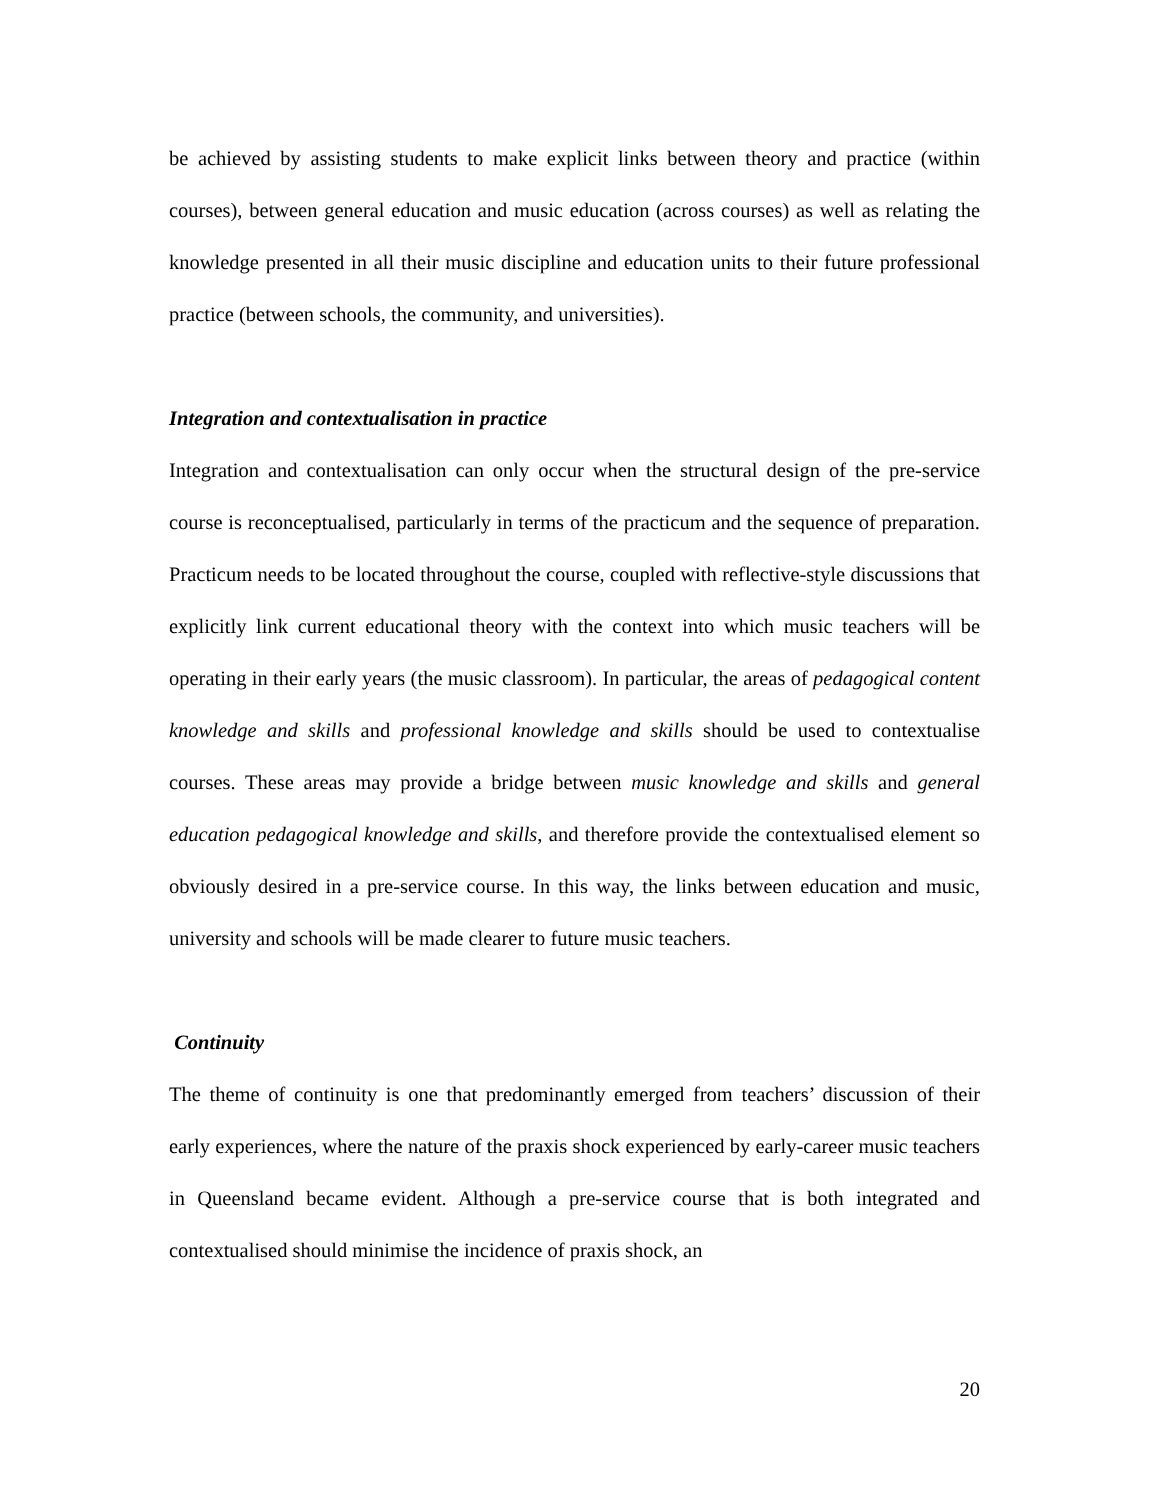be achieved by assisting students to make explicit links between theory and practice (within courses), between general education and music education (across courses) as well as relating the knowledge presented in all their music discipline and education units to their future professional practice (between schools, the community, and universities).
Integration and contextualisation in practice
Integration and contextualisation can only occur when the structural design of the pre-service course is reconceptualised, particularly in terms of the practicum and the sequence of preparation. Practicum needs to be located throughout the course, coupled with reflective-style discussions that explicitly link current educational theory with the context into which music teachers will be operating in their early years (the music classroom). In particular, the areas of pedagogical content knowledge and skills and professional knowledge and skills should be used to contextualise courses. These areas may provide a bridge between music knowledge and skills and general education pedagogical knowledge and skills, and therefore provide the contextualised element so obviously desired in a pre-service course. In this way, the links between education and music, university and schools will be made clearer to future music teachers.
Continuity
The theme of continuity is one that predominantly emerged from teachers’ discussion of their early experiences, where the nature of the praxis shock experienced by early-career music teachers in Queensland became evident. Although a pre-service course that is both integrated and contextualised should minimise the incidence of praxis shock, an
20